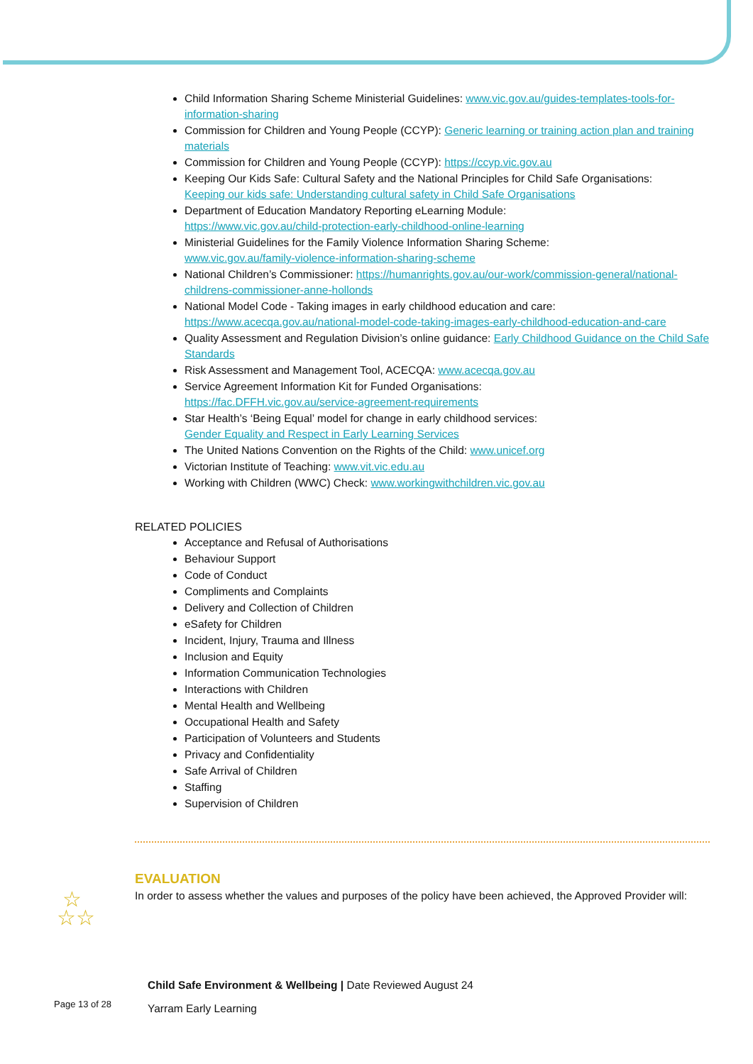Child Information Sharing Scheme Ministerial Guidelines: www.vic.gov.au/guides-templates-tools-for-information-sharing
Commission for Children and Young People (CCYP): Generic learning or training action plan and training materials
Commission for Children and Young People (CCYP): https://ccyp.vic.gov.au
Keeping Our Kids Safe: Cultural Safety and the National Principles for Child Safe Organisations:
Keeping our kids safe: Understanding cultural safety in Child Safe Organisations
Department of Education Mandatory Reporting eLearning Module:
https://www.vic.gov.au/child-protection-early-childhood-online-learning
Ministerial Guidelines for the Family Violence Information Sharing Scheme:
www.vic.gov.au/family-violence-information-sharing-scheme
National Children’s Commissioner: https://humanrights.gov.au/our-work/commission-general/national-childrens-commissioner-anne-hollonds
National Model Code - Taking images in early childhood education and care:
https://www.acecqa.gov.au/national-model-code-taking-images-early-childhood-education-and-care
Quality Assessment and Regulation Division’s online guidance: Early Childhood Guidance on the Child Safe Standards
Risk Assessment and Management Tool, ACECQA: www.acecqa.gov.au
Service Agreement Information Kit for Funded Organisations:
https://fac.DFFH.vic.gov.au/service-agreement-requirements
Star Health’s ‘Being Equal’ model for change in early childhood services:
Gender Equality and Respect in Early Learning Services
The United Nations Convention on the Rights of the Child: www.unicef.org
Victorian Institute of Teaching: www.vit.vic.edu.au
Working with Children (WWC) Check: www.workingwithchildren.vic.gov.au
RELATED POLICIES
Acceptance and Refusal of Authorisations
Behaviour Support
Code of Conduct
Compliments and Complaints
Delivery and Collection of Children
eSafety for Children
Incident, Injury, Trauma and Illness
Inclusion and Equity
Information Communication Technologies
Interactions with Children
Mental Health and Wellbeing
Occupational Health and Safety
Participation of Volunteers and Students
Privacy and Confidentiality
Safe Arrival of Children
Staffing
Supervision of Children
EVALUATION
In order to assess whether the values and purposes of the policy have been achieved, the Approved Provider will:
☆
☆☆
Child Safe Environment & Wellbeing | Date Reviewed August 24
Yarram Early Learning
Page 13 of 28